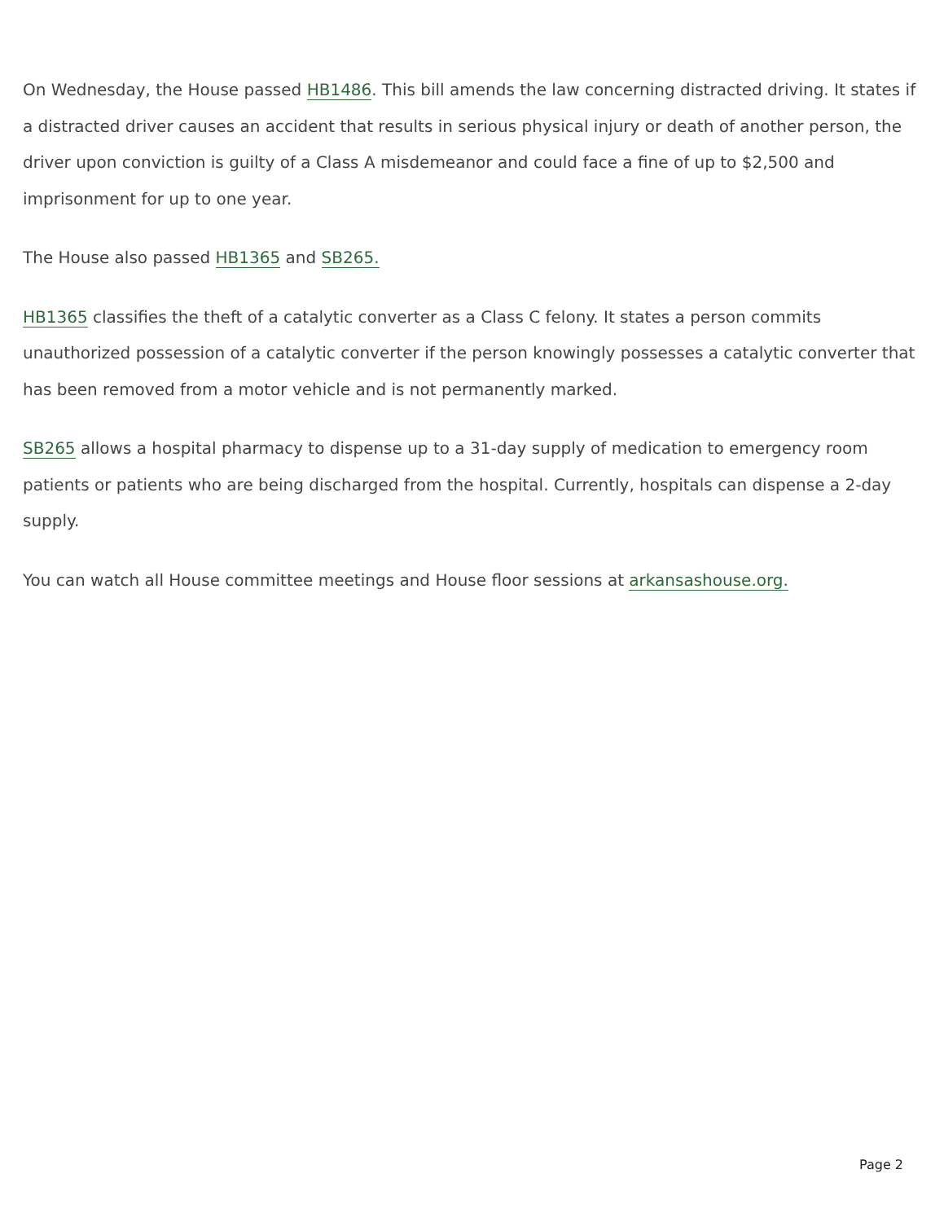On Wednesday, the House passed HB1486. This bill amends the law concerning distracted driving. It states if a distracted driver causes an accident that results in serious physical injury or death of another person, the driver upon conviction is guilty of a Class A misdemeanor and could face a fine of up to $2,500 and imprisonment for up to one year.
The House also passed HB1365 and SB265.
HB1365 classifies the theft of a catalytic converter as a Class C felony. It states a person commits unauthorized possession of a catalytic converter if the person knowingly possesses a catalytic converter that has been removed from a motor vehicle and is not permanently marked.
SB265 allows a hospital pharmacy to dispense up to a 31-day supply of medication to emergency room patients or patients who are being discharged from the hospital. Currently, hospitals can dispense a 2-day supply.
You can watch all House committee meetings and House floor sessions at arkansashouse.org.
Page 2